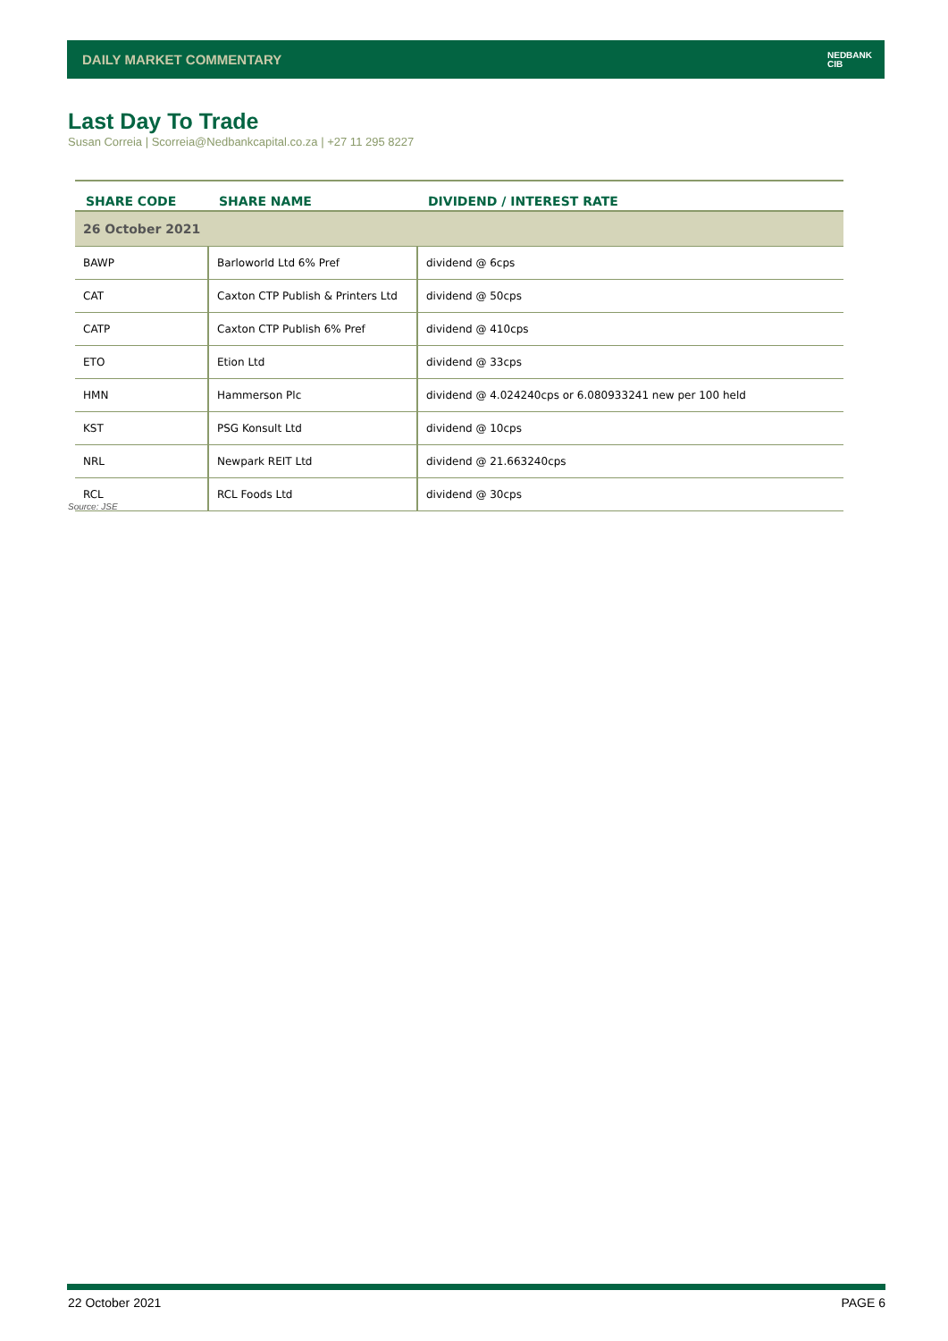DAILY MARKET COMMENTARY
NEDBANK
CIB
Last Day To Trade
Susan Correia | Scorreia@Nedbankcapital.co.za | +27 11 295 8227
| SHARE CODE | SHARE NAME | DIVIDEND / INTEREST RATE |
| --- | --- | --- |
| 26 October 2021 | | |
| BAWP | Barloworld Ltd 6% Pref | dividend @ 6cps |
| CAT | Caxton CTP Publish & Printers Ltd | dividend @ 50cps |
| CATP | Caxton CTP Publish 6% Pref | dividend @ 410cps |
| ETO | Etion Ltd | dividend @ 33cps |
| HMN | Hammerson Plc | dividend @ 4.024240cps or 6.080933241 new per 100 held |
| KST | PSG Konsult Ltd | dividend @ 10cps |
| NRL | Newpark REIT Ltd | dividend @ 21.663240cps |
| RCL | RCL Foods Ltd | dividend @ 30cps |
Source: JSE
22 October 2021 PAGE 6